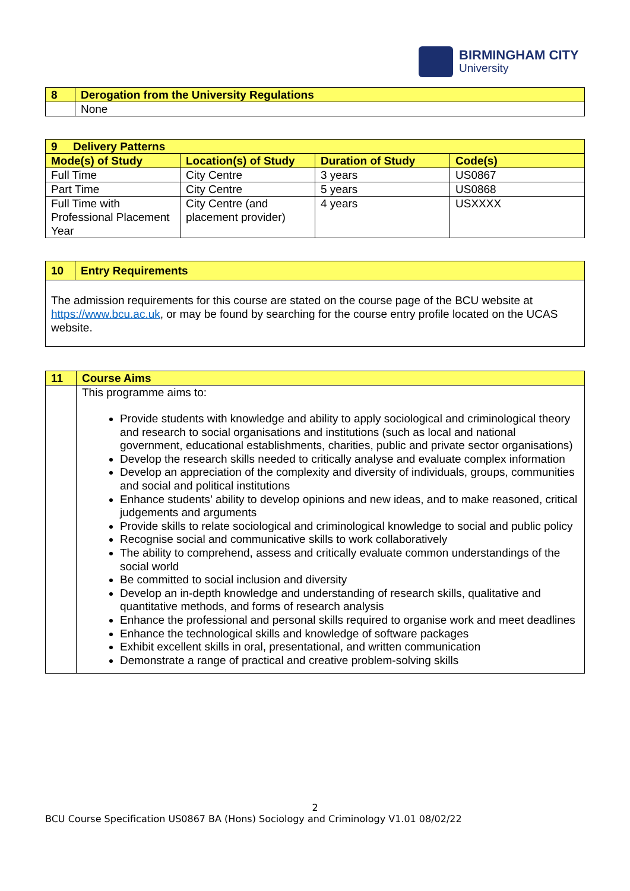BIRMINGHAM CITY
University
| 8 | Derogation from the University Regulations |
| --- | --- |
| | None |
| 9 Delivery Patterns | | | |
| --- | --- | --- | --- |
| Mode(s) of Study | Location(s) of Study | Duration of Study | Code(s) |
| Full Time | City Centre | 3 years | US0867 |
| Part Time | City Centre | 5 years | US0868 |
| Full Time with Professional Placement Year | City Centre (and placement provider) | 4 years | USXXXX |
| 10 | Entry Requirements |
| --- | --- |
| The admission requirements for this course are stated on the course page of the BCU website at https://www.bcu.ac.uk , or may be found by searching for the course entry profile located on the UCAS website. | |
| 11 | Course Aims |
| --- | --- |
| | This programme aims to: Provide students with knowledge and ability to apply sociological and criminological theory and research to social organisations and institutions (such as local and national government, educational establishments, charities, public and private sector organisations) Develop the research skills needed to critically analyse and evaluate complex information Develop an appreciation of the complexity and diversity of individuals, groups, communities and social and political institutions Enhance students’ ability to develop opinions and new ideas, and to make reasoned, critical judgements and arguments Provide skills to relate sociological and criminological knowledge to social and public policy Recognise social and communicative skills to work collaboratively The ability to comprehend, assess and critically evaluate common understandings of the social world Be committed to social inclusion and diversity Develop an in-depth knowledge and understanding of research skills, qualitative and quantitative methods, and forms of research analysis Enhance the professional and personal skills required to organise work and meet deadlines Enhance the technological skills and knowledge of software packages Exhibit excellent skills in oral, presentational, and written communication Demonstrate a range of practical and creative problem-solving skills |
2
BCU Course Specification US0867 BA (Hons) Sociology and Criminology V1.01 08/02/22